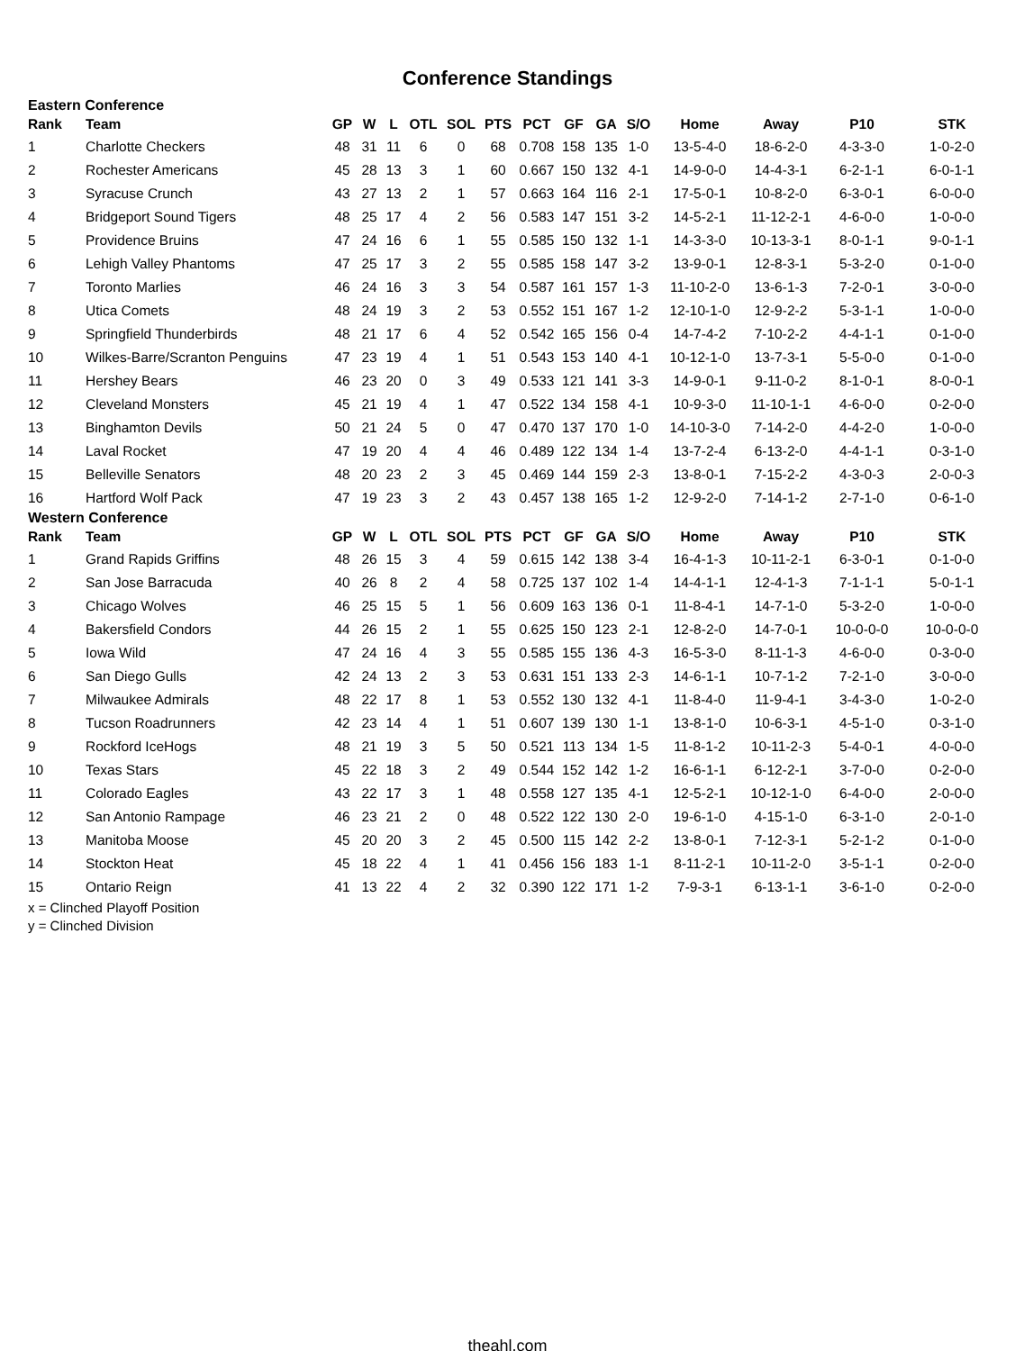Conference Standings
Eastern Conference
| Rank | Team | GP | W | L | OTL | SOL | PTS | PCT | GF | GA | S/O | Home | Away | P10 | STK |
| --- | --- | --- | --- | --- | --- | --- | --- | --- | --- | --- | --- | --- | --- | --- | --- |
| 1 | Charlotte Checkers | 48 | 31 | 11 | 6 | 0 | 68 | 0.708 | 158 | 135 | 1-0 | 13-5-4-0 | 18-6-2-0 | 4-3-3-0 | 1-0-2-0 |
| 2 | Rochester Americans | 45 | 28 | 13 | 3 | 1 | 60 | 0.667 | 150 | 132 | 4-1 | 14-9-0-0 | 14-4-3-1 | 6-2-1-1 | 6-0-1-1 |
| 3 | Syracuse Crunch | 43 | 27 | 13 | 2 | 1 | 57 | 0.663 | 164 | 116 | 2-1 | 17-5-0-1 | 10-8-2-0 | 6-3-0-1 | 6-0-0-0 |
| 4 | Bridgeport Sound Tigers | 48 | 25 | 17 | 4 | 2 | 56 | 0.583 | 147 | 151 | 3-2 | 14-5-2-1 | 11-12-2-1 | 4-6-0-0 | 1-0-0-0 |
| 5 | Providence Bruins | 47 | 24 | 16 | 6 | 1 | 55 | 0.585 | 150 | 132 | 1-1 | 14-3-3-0 | 10-13-3-1 | 8-0-1-1 | 9-0-1-1 |
| 6 | Lehigh Valley Phantoms | 47 | 25 | 17 | 3 | 2 | 55 | 0.585 | 158 | 147 | 3-2 | 13-9-0-1 | 12-8-3-1 | 5-3-2-0 | 0-1-0-0 |
| 7 | Toronto Marlies | 46 | 24 | 16 | 3 | 3 | 54 | 0.587 | 161 | 157 | 1-3 | 11-10-2-0 | 13-6-1-3 | 7-2-0-1 | 3-0-0-0 |
| 8 | Utica Comets | 48 | 24 | 19 | 3 | 2 | 53 | 0.552 | 151 | 167 | 1-2 | 12-10-1-0 | 12-9-2-2 | 5-3-1-1 | 1-0-0-0 |
| 9 | Springfield Thunderbirds | 48 | 21 | 17 | 6 | 4 | 52 | 0.542 | 165 | 156 | 0-4 | 14-7-4-2 | 7-10-2-2 | 4-4-1-1 | 0-1-0-0 |
| 10 | Wilkes-Barre/Scranton Penguins | 47 | 23 | 19 | 4 | 1 | 51 | 0.543 | 153 | 140 | 4-1 | 10-12-1-0 | 13-7-3-1 | 5-5-0-0 | 0-1-0-0 |
| 11 | Hershey Bears | 46 | 23 | 20 | 0 | 3 | 49 | 0.533 | 121 | 141 | 3-3 | 14-9-0-1 | 9-11-0-2 | 8-1-0-1 | 8-0-0-1 |
| 12 | Cleveland Monsters | 45 | 21 | 19 | 4 | 1 | 47 | 0.522 | 134 | 158 | 4-1 | 10-9-3-0 | 11-10-1-1 | 4-6-0-0 | 0-2-0-0 |
| 13 | Binghamton Devils | 50 | 21 | 24 | 5 | 0 | 47 | 0.470 | 137 | 170 | 1-0 | 14-10-3-0 | 7-14-2-0 | 4-4-2-0 | 1-0-0-0 |
| 14 | Laval Rocket | 47 | 19 | 20 | 4 | 4 | 46 | 0.489 | 122 | 134 | 1-4 | 13-7-2-4 | 6-13-2-0 | 4-4-1-1 | 0-3-1-0 |
| 15 | Belleville Senators | 48 | 20 | 23 | 2 | 3 | 45 | 0.469 | 144 | 159 | 2-3 | 13-8-0-1 | 7-15-2-2 | 4-3-0-3 | 2-0-0-3 |
| 16 | Hartford Wolf Pack | 47 | 19 | 23 | 3 | 2 | 43 | 0.457 | 138 | 165 | 1-2 | 12-9-2-0 | 7-14-1-2 | 2-7-1-0 | 0-6-1-0 |
Western Conference
| Rank | Team | GP | W | L | OTL | SOL | PTS | PCT | GF | GA | S/O | Home | Away | P10 | STK |
| --- | --- | --- | --- | --- | --- | --- | --- | --- | --- | --- | --- | --- | --- | --- | --- |
| 1 | Grand Rapids Griffins | 48 | 26 | 15 | 3 | 4 | 59 | 0.615 | 142 | 138 | 3-4 | 16-4-1-3 | 10-11-2-1 | 6-3-0-1 | 0-1-0-0 |
| 2 | San Jose Barracuda | 40 | 26 | 8 | 2 | 4 | 58 | 0.725 | 137 | 102 | 1-4 | 14-4-1-1 | 12-4-1-3 | 7-1-1-1 | 5-0-1-1 |
| 3 | Chicago Wolves | 46 | 25 | 15 | 5 | 1 | 56 | 0.609 | 163 | 136 | 0-1 | 11-8-4-1 | 14-7-1-0 | 5-3-2-0 | 1-0-0-0 |
| 4 | Bakersfield Condors | 44 | 26 | 15 | 2 | 1 | 55 | 0.625 | 150 | 123 | 2-1 | 12-8-2-0 | 14-7-0-1 | 10-0-0-0 | 10-0-0-0 |
| 5 | Iowa Wild | 47 | 24 | 16 | 4 | 3 | 55 | 0.585 | 155 | 136 | 4-3 | 16-5-3-0 | 8-11-1-3 | 4-6-0-0 | 0-3-0-0 |
| 6 | San Diego Gulls | 42 | 24 | 13 | 2 | 3 | 53 | 0.631 | 151 | 133 | 2-3 | 14-6-1-1 | 10-7-1-2 | 7-2-1-0 | 3-0-0-0 |
| 7 | Milwaukee Admirals | 48 | 22 | 17 | 8 | 1 | 53 | 0.552 | 130 | 132 | 4-1 | 11-8-4-0 | 11-9-4-1 | 3-4-3-0 | 1-0-2-0 |
| 8 | Tucson Roadrunners | 42 | 23 | 14 | 4 | 1 | 51 | 0.607 | 139 | 130 | 1-1 | 13-8-1-0 | 10-6-3-1 | 4-5-1-0 | 0-3-1-0 |
| 9 | Rockford IceHogs | 48 | 21 | 19 | 3 | 5 | 50 | 0.521 | 113 | 134 | 1-5 | 11-8-1-2 | 10-11-2-3 | 5-4-0-1 | 4-0-0-0 |
| 10 | Texas Stars | 45 | 22 | 18 | 3 | 2 | 49 | 0.544 | 152 | 142 | 1-2 | 16-6-1-1 | 6-12-2-1 | 3-7-0-0 | 0-2-0-0 |
| 11 | Colorado Eagles | 43 | 22 | 17 | 3 | 1 | 48 | 0.558 | 127 | 135 | 4-1 | 12-5-2-1 | 10-12-1-0 | 6-4-0-0 | 2-0-0-0 |
| 12 | San Antonio Rampage | 46 | 23 | 21 | 2 | 0 | 48 | 0.522 | 122 | 130 | 2-0 | 19-6-1-0 | 4-15-1-0 | 6-3-1-0 | 2-0-1-0 |
| 13 | Manitoba Moose | 45 | 20 | 20 | 3 | 2 | 45 | 0.500 | 115 | 142 | 2-2 | 13-8-0-1 | 7-12-3-1 | 5-2-1-2 | 0-1-0-0 |
| 14 | Stockton Heat | 45 | 18 | 22 | 4 | 1 | 41 | 0.456 | 156 | 183 | 1-1 | 8-11-2-1 | 10-11-2-0 | 3-5-1-1 | 0-2-0-0 |
| 15 | Ontario Reign | 41 | 13 | 22 | 4 | 2 | 32 | 0.390 | 122 | 171 | 1-2 | 7-9-3-1 | 6-13-1-1 | 3-6-1-0 | 0-2-0-0 |
x = Clinched Playoff Position
y = Clinched Division
theahl.com